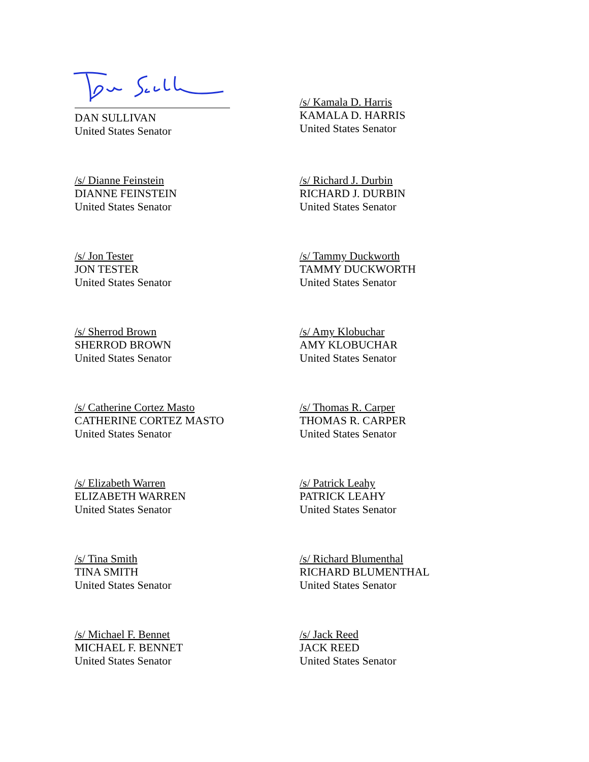DAN SULLIVAN
United States Senator
/s/ Kamala D. Harris
KAMALA D. HARRIS
United States Senator
/s/ Dianne Feinstein
DIANNE FEINSTEIN
United States Senator
/s/ Richard J. Durbin
RICHARD J. DURBIN
United States Senator
/s/ Jon Tester
JON TESTER
United States Senator
/s/ Tammy Duckworth
TAMMY DUCKWORTH
United States Senator
/s/ Sherrod Brown
SHERROD BROWN
United States Senator
/s/ Amy Klobuchar
AMY KLOBUCHAR
United States Senator
/s/ Catherine Cortez Masto
CATHERINE CORTEZ MASTO
United States Senator
/s/ Thomas R. Carper
THOMAS R. CARPER
United States Senator
/s/ Elizabeth Warren
ELIZABETH WARREN
United States Senator
/s/ Patrick Leahy
PATRICK LEAHY
United States Senator
/s/ Tina Smith
TINA SMITH
United States Senator
/s/ Richard Blumenthal
RICHARD BLUMENTHAL
United States Senator
/s/ Michael F. Bennet
MICHAEL F. BENNET
United States Senator
/s/ Jack Reed
JACK REED
United States Senator